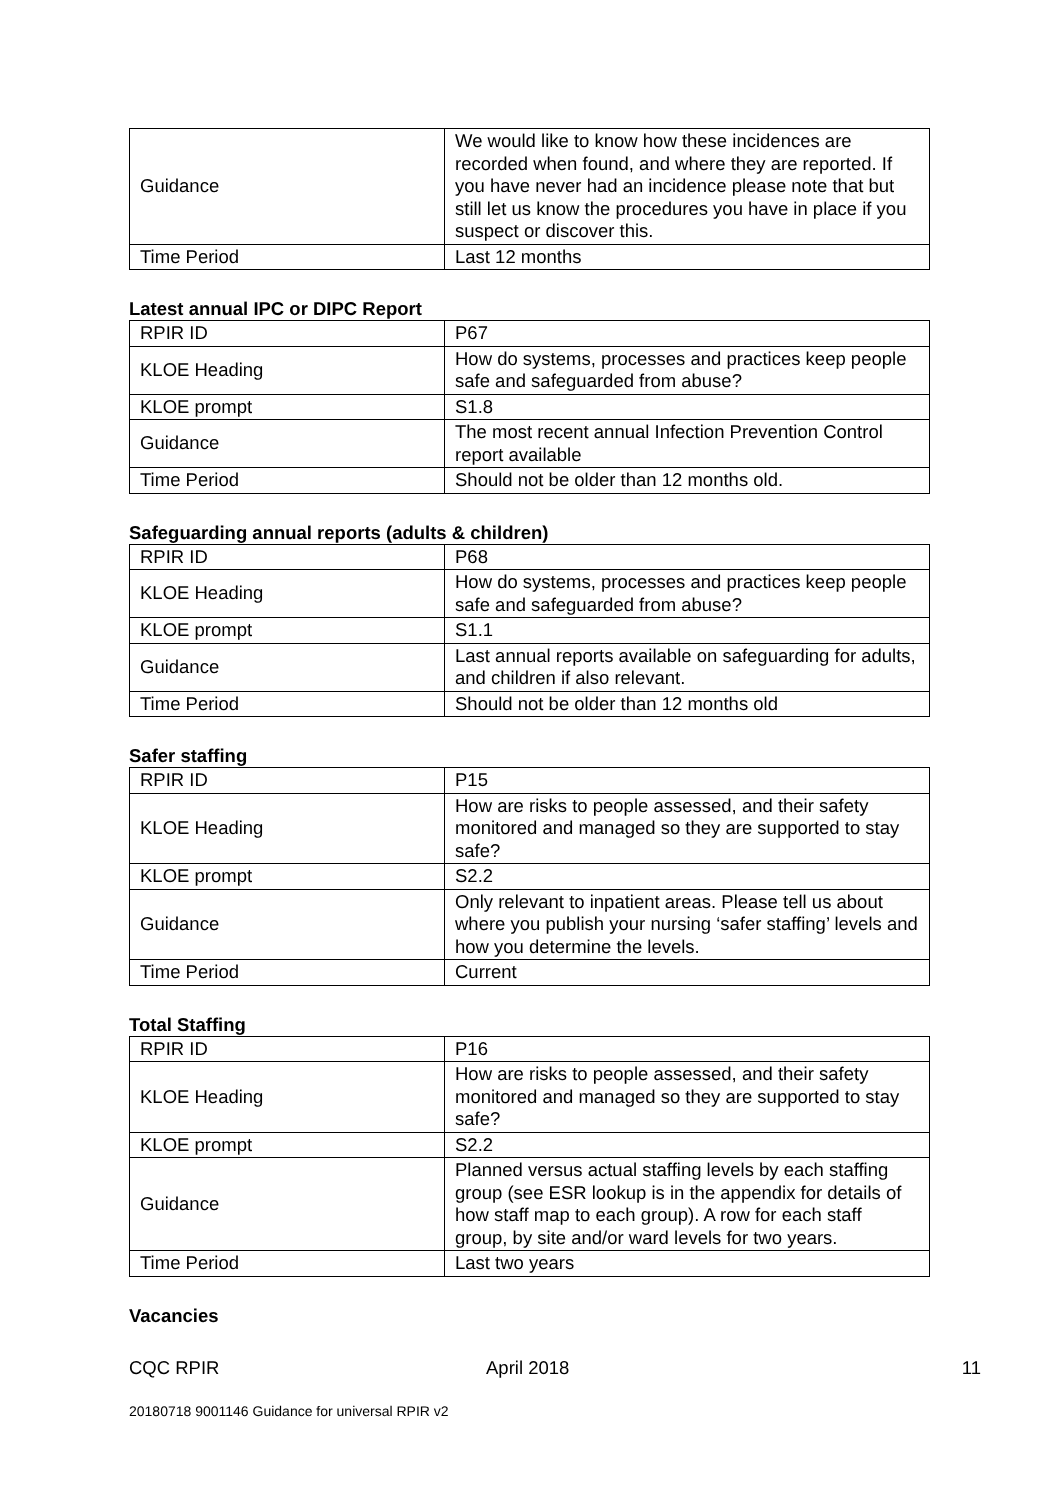| Guidance | We would like to know how these incidences are recorded when found, and where they are reported. If you have never had an incidence please note that but still let us know the procedures you have in place if you suspect or discover this. |
| Time Period | Last 12 months |
Latest annual IPC or DIPC Report
| RPIR ID | P67 |
| KLOE Heading | How do systems, processes and practices keep people safe and safeguarded from abuse? |
| KLOE prompt | S1.8 |
| Guidance | The most recent annual Infection Prevention Control report available |
| Time Period | Should not be older than 12 months old. |
Safeguarding annual reports (adults & children)
| RPIR ID | P68 |
| KLOE Heading | How do systems, processes and practices keep people safe and safeguarded from abuse? |
| KLOE prompt | S1.1 |
| Guidance | Last annual reports available on safeguarding for adults, and children if also relevant. |
| Time Period | Should not be older than 12 months old |
Safer staffing
| RPIR ID | P15 |
| KLOE Heading | How are risks to people assessed, and their safety monitored and managed so they are supported to stay safe? |
| KLOE prompt | S2.2 |
| Guidance | Only relevant to inpatient areas. Please tell us about where you publish your nursing ‘safer staffing’ levels and how you determine the levels. |
| Time Period | Current |
Total Staffing
| RPIR ID | P16 |
| KLOE Heading | How are risks to people assessed, and their safety monitored and managed so they are supported to stay safe? |
| KLOE prompt | S2.2 |
| Guidance | Planned versus actual staffing levels by each staffing group (see ESR lookup is in the appendix for details of how staff map to each group). A row for each staff group, by site and/or ward levels for two years. |
| Time Period | Last two years |
Vacancies
CQC RPIR April 2018 11
20180718 9001146 Guidance for universal RPIR v2